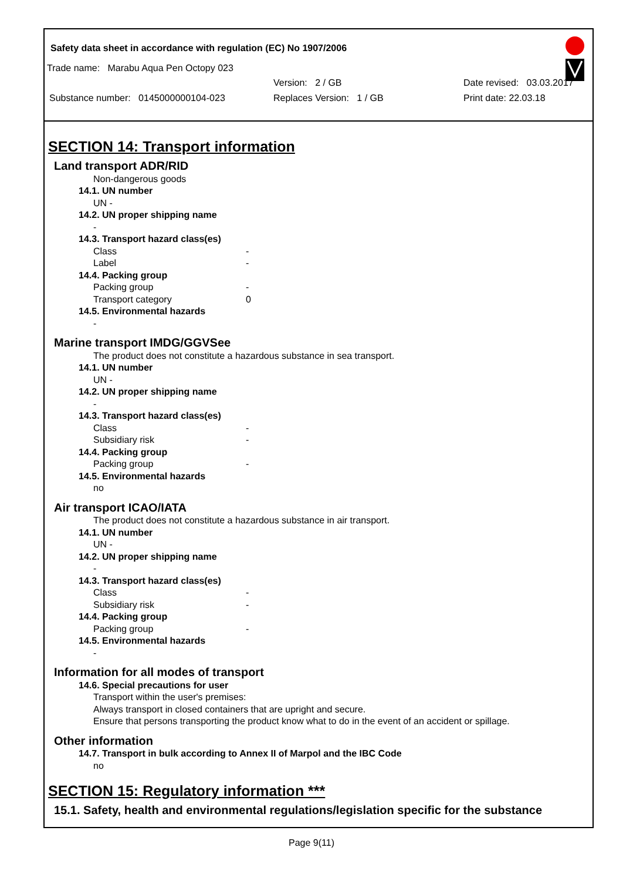Safety data sheet in accordance with regulation (EC) No 1907/2006
Trade name: Marabu Aqua Pen Octopy 023
Version: 2 / GB Date revised: 03.03.2017
Substance number: 0145000000104-023 Replaces Version: 1 / GB Print date: 22.03.18
SECTION 14: Transport information
Land transport ADR/RID
Non-dangerous goods
14.1. UN number
UN -
14.2. UN proper shipping name
-
14.3. Transport hazard class(es)
Class -
Label -
14.4. Packing group
Packing group -
Transport category 0
14.5. Environmental hazards
-
Marine transport IMDG/GGVSee
The product does not constitute a hazardous substance in sea transport.
14.1. UN number
UN -
14.2. UN proper shipping name
-
14.3. Transport hazard class(es)
Class -
Subsidiary risk -
14.4. Packing group
Packing group -
14.5. Environmental hazards
no
Air transport ICAO/IATA
The product does not constitute a hazardous substance in air transport.
14.1. UN number
UN -
14.2. UN proper shipping name
-
14.3. Transport hazard class(es)
Class -
Subsidiary risk -
14.4. Packing group
Packing group -
14.5. Environmental hazards
-
Information for all modes of transport
14.6. Special precautions for user
Transport within the user's premises:
Always transport in closed containers that are upright and secure.
Ensure that persons transporting the product know what to do in the event of an accident or spillage.
Other information
14.7. Transport in bulk according to Annex II of Marpol and the IBC Code
no
SECTION 15: Regulatory information ***
15.1. Safety, health and environmental regulations/legislation specific for the substance
Page 9(11)